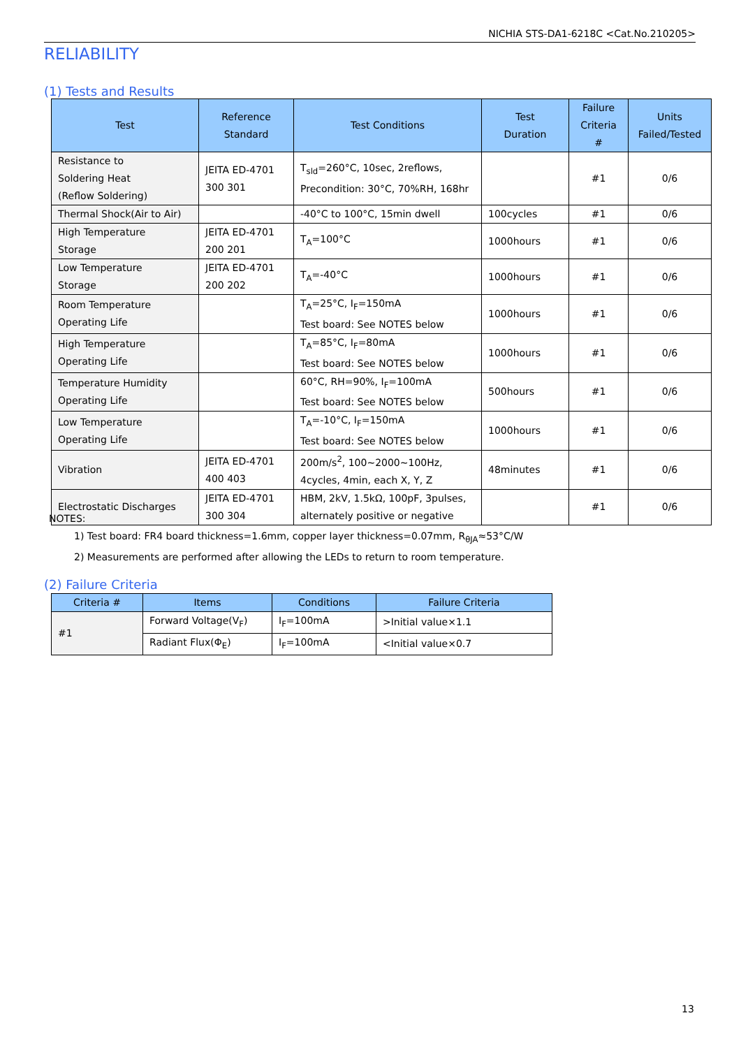NICHIA STS-DA1-6218C <Cat.No.210205>
RELIABILITY
(1) Tests and Results
| Test | Reference Standard | Test Conditions | Test Duration | Failure Criteria # | Units Failed/Tested |
| --- | --- | --- | --- | --- | --- |
| Resistance to Soldering Heat (Reflow Soldering) | JEITA ED-4701 300 301 | T<sub>sld</sub>=260°C, 10sec, 2reflows, Precondition: 30°C, 70%RH, 168hr | | #1 | 0/6 |
| Thermal Shock(Air to Air) | | -40°C to 100°C, 15min dwell | 100cycles | #1 | 0/6 |
| High Temperature Storage | JEITA ED-4701 200 201 | T<sub>A</sub>=100°C | 1000hours | #1 | 0/6 |
| Low Temperature Storage | JEITA ED-4701 200 202 | T<sub>A</sub>=-40°C | 1000hours | #1 | 0/6 |
| Room Temperature Operating Life | | T<sub>A</sub>=25°C, I<sub>F</sub>=150mA Test board: See NOTES below | 1000hours | #1 | 0/6 |
| High Temperature Operating Life | | T<sub>A</sub>=85°C, I<sub>F</sub>=80mA Test board: See NOTES below | 1000hours | #1 | 0/6 |
| Temperature Humidity Operating Life | | 60°C, RH=90%, I<sub>F</sub>=100mA Test board: See NOTES below | 500hours | #1 | 0/6 |
| Low Temperature Operating Life | | T<sub>A</sub>=-10°C, I<sub>F</sub>=150mA Test board: See NOTES below | 1000hours | #1 | 0/6 |
| Vibration | JEITA ED-4701 400 403 | 200m/s<sup>2</sup>, 100~2000~100Hz, 4cycles, 4min, each X, Y, Z | 48minutes | #1 | 0/6 |
| Electrostatic Discharges | JEITA ED-4701 300 304 | HBM, 2kV, 1.5kΩ, 100pF, 3pulses, alternately positive or negative | | #1 | 0/6 |
NOTES:
1) Test board: FR4 board thickness=1.6mm, copper layer thickness=0.07mm, R<sub>θJA</sub>≈53°C/W
2) Measurements are performed after allowing the LEDs to return to room temperature.
(2) Failure Criteria
| Criteria # | Items | Conditions | Failure Criteria |
| --- | --- | --- | --- |
| #1 | Forward Voltage(V<sub>F</sub>) | I<sub>F</sub>=100mA | >Initial value×1.1 |
| | Radiant Flux(Φ<sub>E</sub>) | I<sub>F</sub>=100mA | <Initial value×0.7 |
13